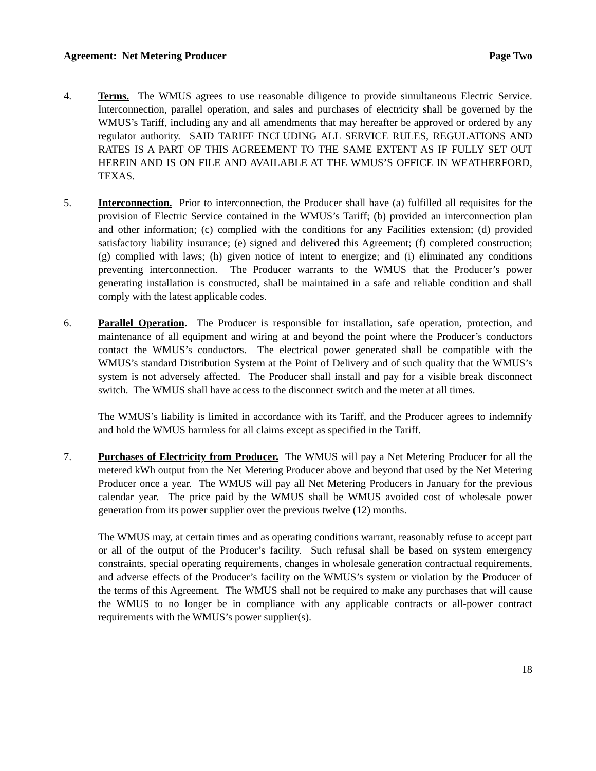Agreement: Net Metering Producer Page Two
4. Terms. The WMUS agrees to use reasonable diligence to provide simultaneous Electric Service. Interconnection, parallel operation, and sales and purchases of electricity shall be governed by the WMUS’s Tariff, including any and all amendments that may hereafter be approved or ordered by any regulator authority. SAID TARIFF INCLUDING ALL SERVICE RULES, REGULATIONS AND RATES IS A PART OF THIS AGREEMENT TO THE SAME EXTENT AS IF FULLY SET OUT HEREIN AND IS ON FILE AND AVAILABLE AT THE WMUS’S OFFICE IN WEATHERFORD, TEXAS.
5. Interconnection. Prior to interconnection, the Producer shall have (a) fulfilled all requisites for the provision of Electric Service contained in the WMUS’s Tariff; (b) provided an interconnection plan and other information; (c) complied with the conditions for any Facilities extension; (d) provided satisfactory liability insurance; (e) signed and delivered this Agreement; (f) completed construction; (g) complied with laws; (h) given notice of intent to energize; and (i) eliminated any conditions preventing interconnection. The Producer warrants to the WMUS that the Producer’s power generating installation is constructed, shall be maintained in a safe and reliable condition and shall comply with the latest applicable codes.
6. Parallel Operation. The Producer is responsible for installation, safe operation, protection, and maintenance of all equipment and wiring at and beyond the point where the Producer’s conductors contact the WMUS’s conductors. The electrical power generated shall be compatible with the WMUS’s standard Distribution System at the Point of Delivery and of such quality that the WMUS’s system is not adversely affected. The Producer shall install and pay for a visible break disconnect switch. The WMUS shall have access to the disconnect switch and the meter at all times.
The WMUS’s liability is limited in accordance with its Tariff, and the Producer agrees to indemnify and hold the WMUS harmless for all claims except as specified in the Tariff.
7. Purchases of Electricity from Producer. The WMUS will pay a Net Metering Producer for all the metered kWh output from the Net Metering Producer above and beyond that used by the Net Metering Producer once a year. The WMUS will pay all Net Metering Producers in January for the previous calendar year. The price paid by the WMUS shall be WMUS avoided cost of wholesale power generation from its power supplier over the previous twelve (12) months.
The WMUS may, at certain times and as operating conditions warrant, reasonably refuse to accept part or all of the output of the Producer’s facility. Such refusal shall be based on system emergency constraints, special operating requirements, changes in wholesale generation contractual requirements, and adverse effects of the Producer’s facility on the WMUS’s system or violation by the Producer of the terms of this Agreement. The WMUS shall not be required to make any purchases that will cause the WMUS to no longer be in compliance with any applicable contracts or all-power contract requirements with the WMUS’s power supplier(s).
18